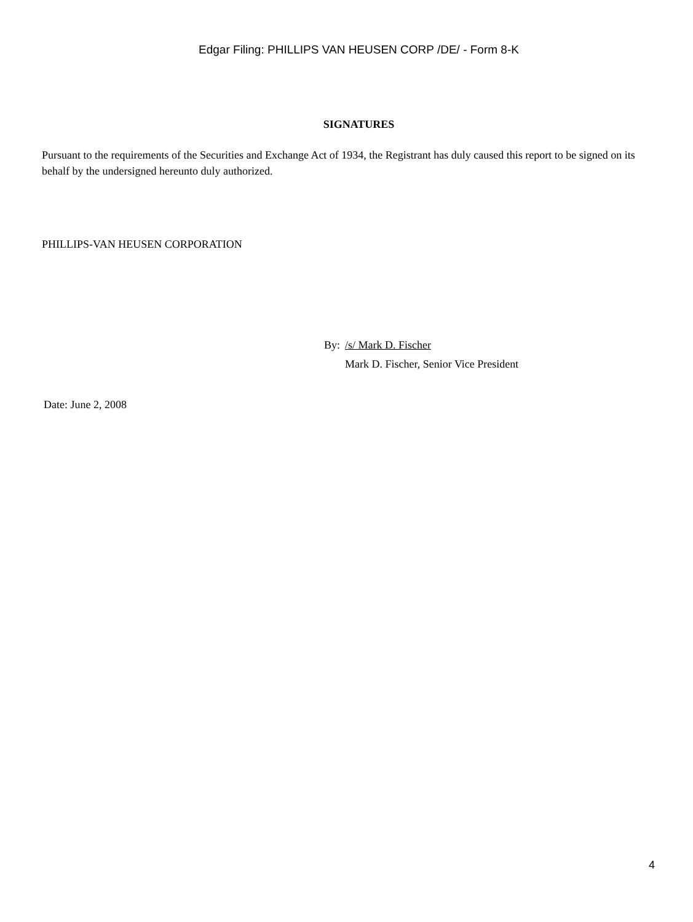Edgar Filing: PHILLIPS VAN HEUSEN CORP /DE/ - Form 8-K
SIGNATURES
Pursuant to the requirements of the Securities and Exchange Act of 1934, the Registrant has duly caused this report to be signed on its behalf by the undersigned hereunto duly authorized.
PHILLIPS-VAN HEUSEN CORPORATION
| By: | /s/ Mark D. Fischer |
| | Mark D. Fischer, Senior Vice President |
Date: June 2, 2008
4